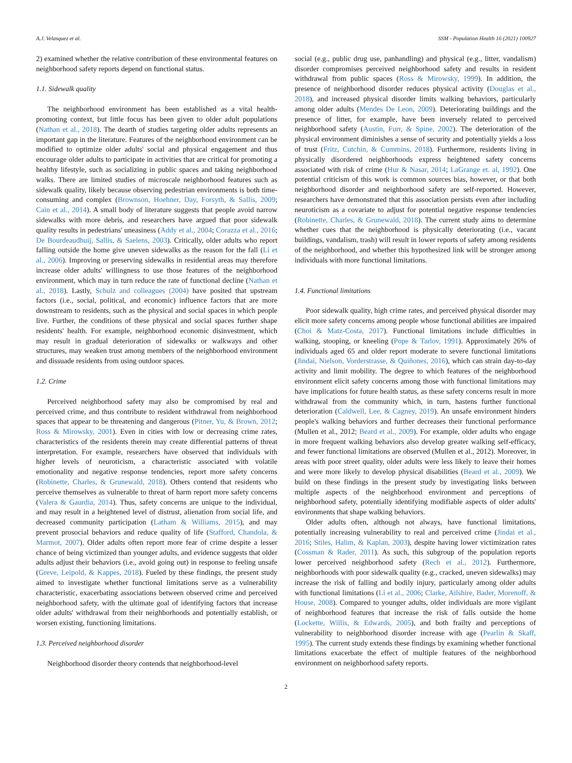A.J. Velasquez et al. SSM - Population Health 16 (2021) 100927
2) examined whether the relative contribution of these environmental features on neighborhood safety reports depend on functional status.
1.1. Sidewalk quality
The neighborhood environment has been established as a vital health-promoting context, but little focus has been given to older adult populations (Nathan et al., 2018). The dearth of studies targeting older adults represents an important gap in the literature. Features of the neighborhood environment can be modified to optimize older adults' social and physical engagement and thus encourage older adults to participate in activities that are critical for promoting a healthy lifestyle, such as socializing in public spaces and taking neighborhood walks. There are limited studies of microscale neighborhood features such as sidewalk quality, likely because observing pedestrian environments is both time-consuming and complex (Brownson, Hoehner, Day, Forsyth, & Sallis, 2009; Cain et al., 2014). A small body of literature suggests that people avoid narrow sidewalks with more debris, and researchers have argued that poor sidewalk quality results in pedestrians' uneasiness (Addy et al., 2004; Corazza et al., 2016; De Bourdeaudhuij, Sallis, & Saelens, 2003). Critically, older adults who report falling outside the home give uneven sidewalks as the reason for the fall (Li et al., 2006). Improving or preserving sidewalks in residential areas may therefore increase older adults' willingness to use those features of the neighborhood environment, which may in turn reduce the rate of functional decline (Nathan et al., 2018). Lastly, Schulz and colleagues (2004) have posited that upstream factors (i.e., social, political, and economic) influence factors that are more downstream to residents, such as the physical and social spaces in which people live. Further, the conditions of these physical and social spaces further shape residents' health. For example, neighborhood economic disinvestment, which may result in gradual deterioration of sidewalks or walkways and other structures, may weaken trust among members of the neighborhood environment and dissuade residents from using outdoor spaces.
1.2. Crime
Perceived neighborhood safety may also be compromised by real and perceived crime, and thus contribute to resident withdrawal from neighborhood spaces that appear to be threatening and dangerous (Pitner, Yu, & Brown, 2012; Ross & Mirowsky, 2001). Even in cities with low or decreasing crime rates, characteristics of the residents therein may create differential patterns of threat interpretation. For example, researchers have observed that individuals with higher levels of neuroticism, a characteristic associated with volatile emotionality and negative response tendencies, report more safety concerns (Robinette, Charles, & Grunewald, 2018). Others contend that residents who perceive themselves as vulnerable to threat of harm report more safety concerns (Valera & Gaurdia, 2014). Thus, safety concerns are unique to the individual, and may result in a heightened level of distrust, alienation from social life, and decreased community participation (Latham & Williams, 2015), and may prevent prosocial behaviors and reduce quality of life (Stafford, Chandola, & Marmot, 2007). Older adults often report more fear of crime despite a lesser chance of being victimized than younger adults, and evidence suggests that older adults adjust their behaviors (i.e., avoid going out) in response to feeling unsafe (Greve, Leipold, & Kappes, 2018). Fueled by these findings, the present study aimed to investigate whether functional limitations serve as a vulnerability characteristic, exacerbating associations between observed crime and perceived neighborhood safety, with the ultimate goal of identifying factors that increase older adults' withdrawal from their neighborhoods and potentially establish, or worsen existing, functioning limitations.
1.3. Perceived neighborhood disorder
Neighborhood disorder theory contends that neighborhood-level
social (e.g., public drug use, panhandling) and physical (e.g., litter, vandalism) disorder compromises perceived neighborhood safety and results in resident withdrawal from public spaces (Ross & Mirowsky, 1999). In addition, the presence of neighborhood disorder reduces physical activity (Douglas et al., 2018), and increased physical disorder limits walking behaviors, particularly among older adults (Mendes De Leon, 2009). Deteriorating buildings and the presence of litter, for example, have been inversely related to perceived neighborhood safety (Austin, Furr, & Spine, 2002). The deterioration of the physical environment diminishes a sense of security and potentially yields a loss of trust (Fritz, Cutchin, & Cummins, 2018). Furthermore, residents living in physically disordered neighborhoods express heightened safety concerns associated with risk of crime (Hur & Nasar, 2014; LaGrange et. al, 1992). One potential criticism of this work is common sources bias, however, or that both neighborhood disorder and neighborhood safety are self-reported. However, researchers have demonstrated that this association persists even after including neuroticism as a covariate to adjust for potential negative response tendencies (Robinette, Charles, & Grunewald, 2018). The current study aims to determine whether cues that the neighborhood is physically deteriorating (i.e., vacant buildings, vandalism, trash) will result in lower reports of safety among residents of the neighborhood, and whether this hypothesized link will be stronger among individuals with more functional limitations.
1.4. Functional limitations
Poor sidewalk quality, high crime rates, and perceived physical disorder may elicit more safety concerns among people whose functional abilities are impaired (Choi & Matz-Costa, 2017). Functional limitations include difficulties in walking, stooping, or kneeling (Pope & Tarlov, 1991). Approximately 26% of individuals aged 65 and older report moderate to severe functional limitations (Jindai, Nielson, Vorderstrasse, & Quiñones, 2016), which can strain day-to-day activity and limit mobility. The degree to which features of the neighborhood environment elicit safety concerns among those with functional limitations may have implications for future health status, as these safety concerns result in more withdrawal from the community which, in turn, hastens further functional deterioration (Caldwell, Lee, & Cagney, 2019). An unsafe environment hinders people's walking behaviors and further decreases their functional performance (Mullen et al., 2012; Beard et al., 2009). For example, older adults who engage in more frequent walking behaviors also develop greater walking self-efficacy, and fewer functional limitations are observed (Mullen et al., 2012). Moreover, in areas with poor street quality, older adults were less likely to leave their homes and were more likely to develop physical disabilities (Beard et al., 2009). We build on these findings in the present study by investigating links between multiple aspects of the neighborhood environment and perceptions of neighborhood safety, potentially identifying modifiable aspects of older adults' environments that shape walking behaviors.
Older adults often, although not always, have functional limitations, potentially increasing vulnerability to real and perceived crime (Jindai et al., 2016; Stiles, Halim, & Kaplan, 2003), despite having lower victimization rates (Cossman & Rader, 2011). As such, this subgroup of the population reports lower perceived neighborhood safety (Rech et al., 2012). Furthermore, neighborhoods with poor sidewalk quality (e.g., cracked, uneven sidewalks) may increase the risk of falling and bodily injury, particularly among older adults with functional limitations (Li et al., 2006; Clarke, Ailshire, Bader, Morenoff, & House, 2008). Compared to younger adults, older individuals are more vigilant of neighborhood features that increase the risk of falls outside the home (Lockette, Willis, & Edwards, 2005), and both frailty and perceptions of vulnerability to neighborhood disorder increase with age (Pearlin & Skaff, 1995). The current study extends these findings by examining whether functional limitations exacerbate the effect of multiple features of the neighborhood environment on neighborhood safety reports.
2